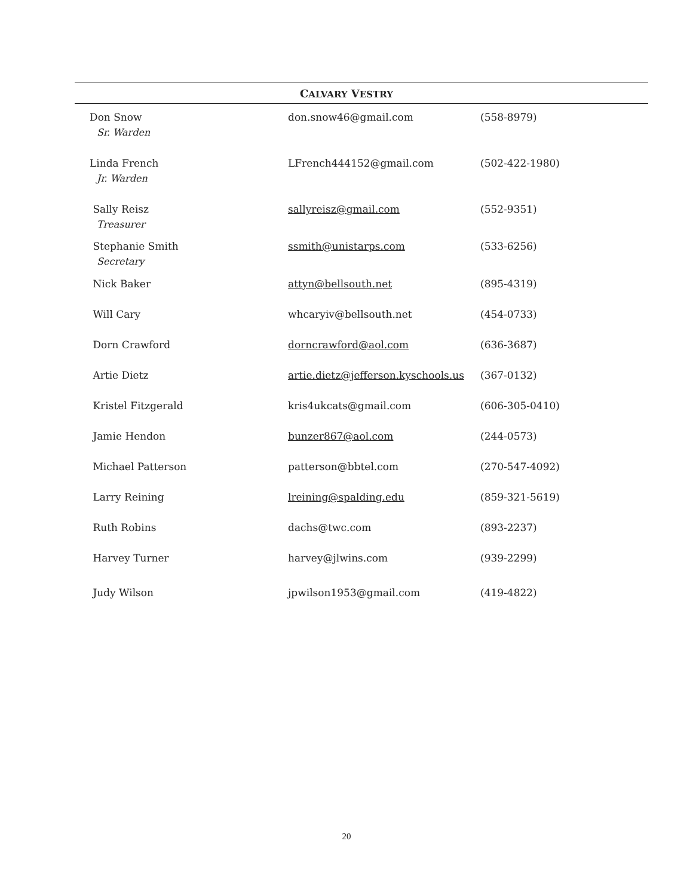CALVARY VESTRY
| Don Snow Sr. Warden | don.snow46@gmail.com | (558-8979) |
| Linda French Jr. Warden | LFrench444152@gmail.com | (502-422-1980) |
| Sally Reisz Treasurer | sallyreisz@gmail.com | (552-9351) |
| Stephanie Smith Secretary | ssmith@unistarps.com | (533-6256) |
| Nick Baker | attyn@bellsouth.net | (895-4319) |
| Will Cary | whcaryiv@bellsouth.net | (454-0733) |
| Dorn Crawford | dorncrawford@aol.com | (636-3687) |
| Artie Dietz | artie.dietz@jefferson.kyschools.us | (367-0132) |
| Kristel Fitzgerald | kris4ukcats@gmail.com | (606-305-0410) |
| Jamie Hendon | bunzer867@aol.com | (244-0573) |
| Michael Patterson | patterson@bbtel.com | (270-547-4092) |
| Larry Reining | lreining@spalding.edu | (859-321-5619) |
| Ruth Robins | dachs@twc.com | (893-2237) |
| Harvey Turner | harvey@jlwins.com | (939-2299) |
| Judy Wilson | jpwilson1953@gmail.com | (419-4822) |
20